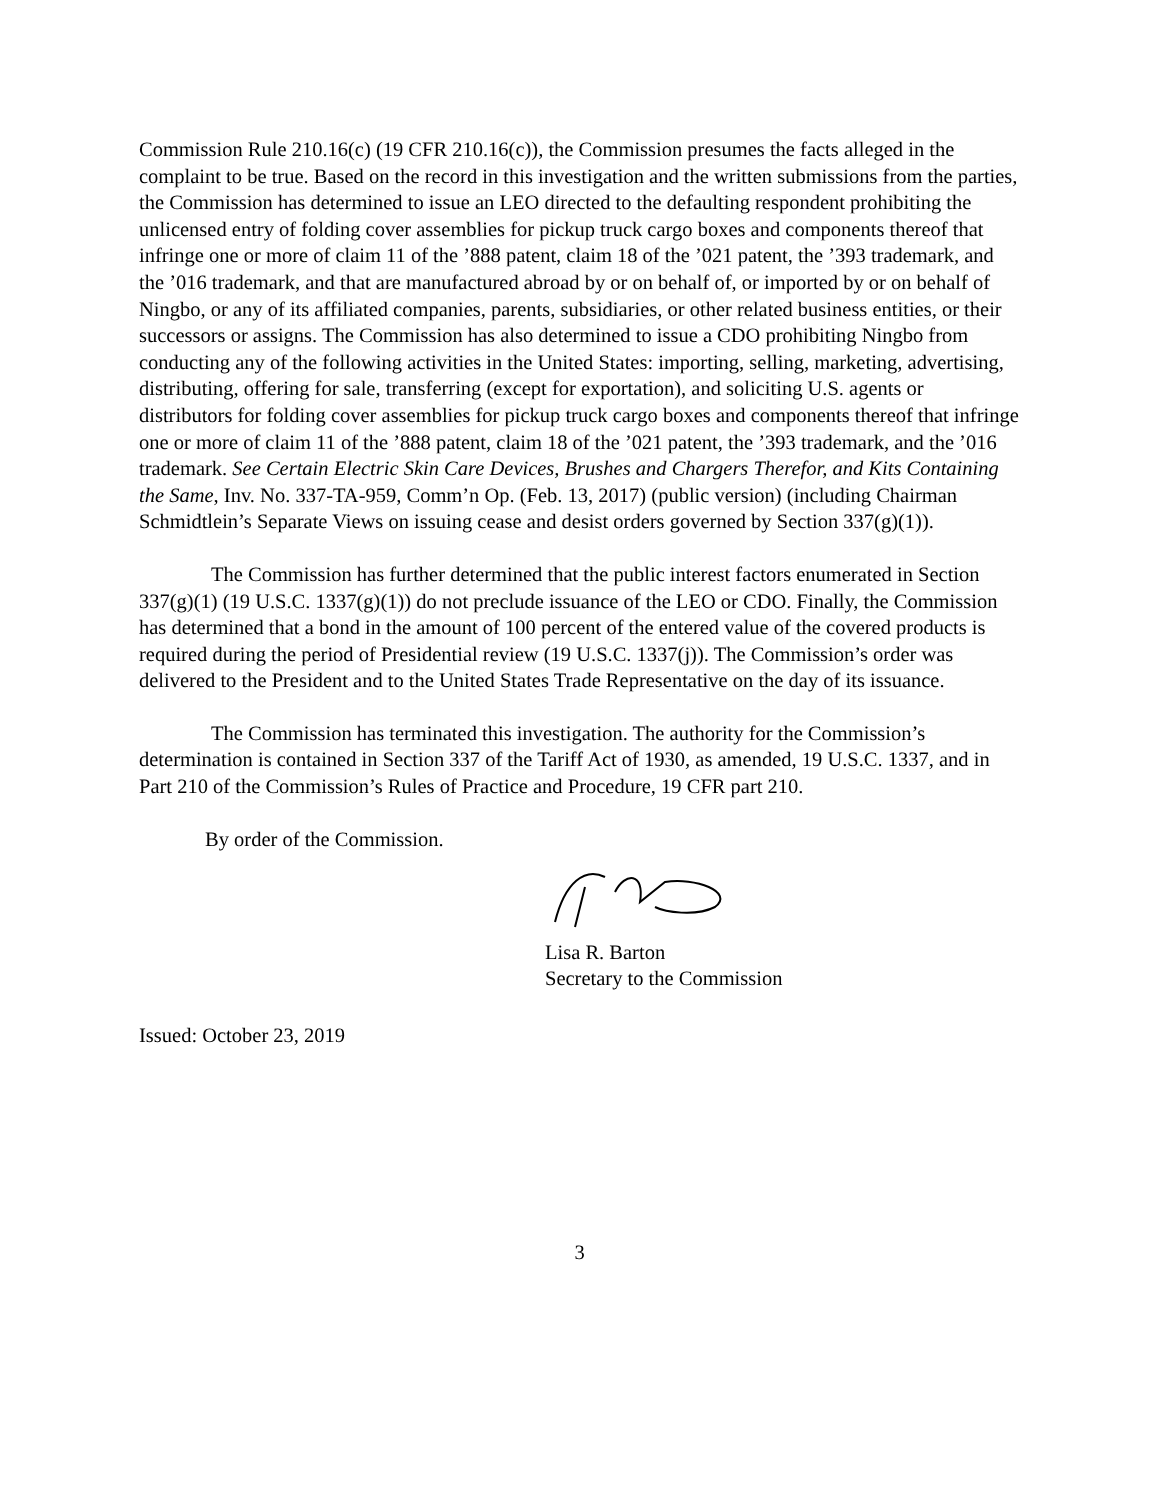Commission Rule 210.16(c) (19 CFR 210.16(c)), the Commission presumes the facts alleged in the complaint to be true. Based on the record in this investigation and the written submissions from the parties, the Commission has determined to issue an LEO directed to the defaulting respondent prohibiting the unlicensed entry of folding cover assemblies for pickup truck cargo boxes and components thereof that infringe one or more of claim 11 of the ’888 patent, claim 18 of the ’021 patent, the ’393 trademark, and the ’016 trademark, and that are manufactured abroad by or on behalf of, or imported by or on behalf of Ningbo, or any of its affiliated companies, parents, subsidiaries, or other related business entities, or their successors or assigns. The Commission has also determined to issue a CDO prohibiting Ningbo from conducting any of the following activities in the United States: importing, selling, marketing, advertising, distributing, offering for sale, transferring (except for exportation), and soliciting U.S. agents or distributors for folding cover assemblies for pickup truck cargo boxes and components thereof that infringe one or more of claim 11 of the ’888 patent, claim 18 of the ’021 patent, the ’393 trademark, and the ’016 trademark. See Certain Electric Skin Care Devices, Brushes and Chargers Therefor, and Kits Containing the Same, Inv. No. 337-TA-959, Comm’n Op. (Feb. 13, 2017) (public version) (including Chairman Schmidtlein’s Separate Views on issuing cease and desist orders governed by Section 337(g)(1)).
The Commission has further determined that the public interest factors enumerated in Section 337(g)(1) (19 U.S.C. 1337(g)(1)) do not preclude issuance of the LEO or CDO. Finally, the Commission has determined that a bond in the amount of 100 percent of the entered value of the covered products is required during the period of Presidential review (19 U.S.C. 1337(j)). The Commission’s order was delivered to the President and to the United States Trade Representative on the day of its issuance.
The Commission has terminated this investigation. The authority for the Commission’s determination is contained in Section 337 of the Tariff Act of 1930, as amended, 19 U.S.C. 1337, and in Part 210 of the Commission’s Rules of Practice and Procedure, 19 CFR part 210.
By order of the Commission.
Lisa R. Barton
Secretary to the Commission
Issued: October 23, 2019
3